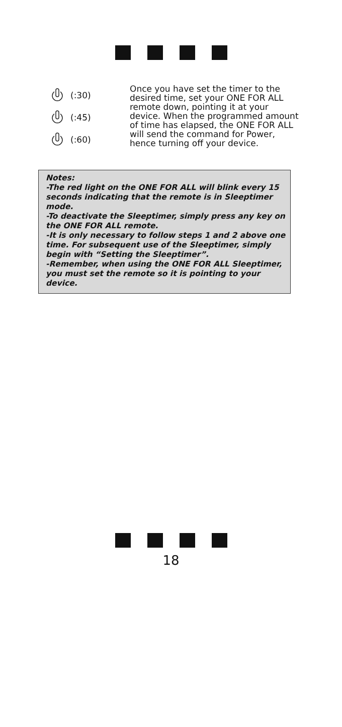(:30)
(:45)
(:60)
Once you have set the timer to the desired time, set your ONE FOR ALL remote down, pointing it at your device. When the programmed amount of time has elapsed, the ONE FOR ALL will send the command for Power, hence turning off your device.
Notes:
-The red light on the ONE FOR ALL will blink every 15 seconds indicating that the remote is in Sleeptimer mode.
-To deactivate the Sleeptimer, simply press any key on the ONE FOR ALL remote.
-It is only necessary to follow steps 1 and 2 above one time. For subsequent use of the Sleeptimer, simply begin with “Setting the Sleeptimer”.
-Remember, when using the ONE FOR ALL Sleeptimer, you must set the remote so it is pointing to your device.
18